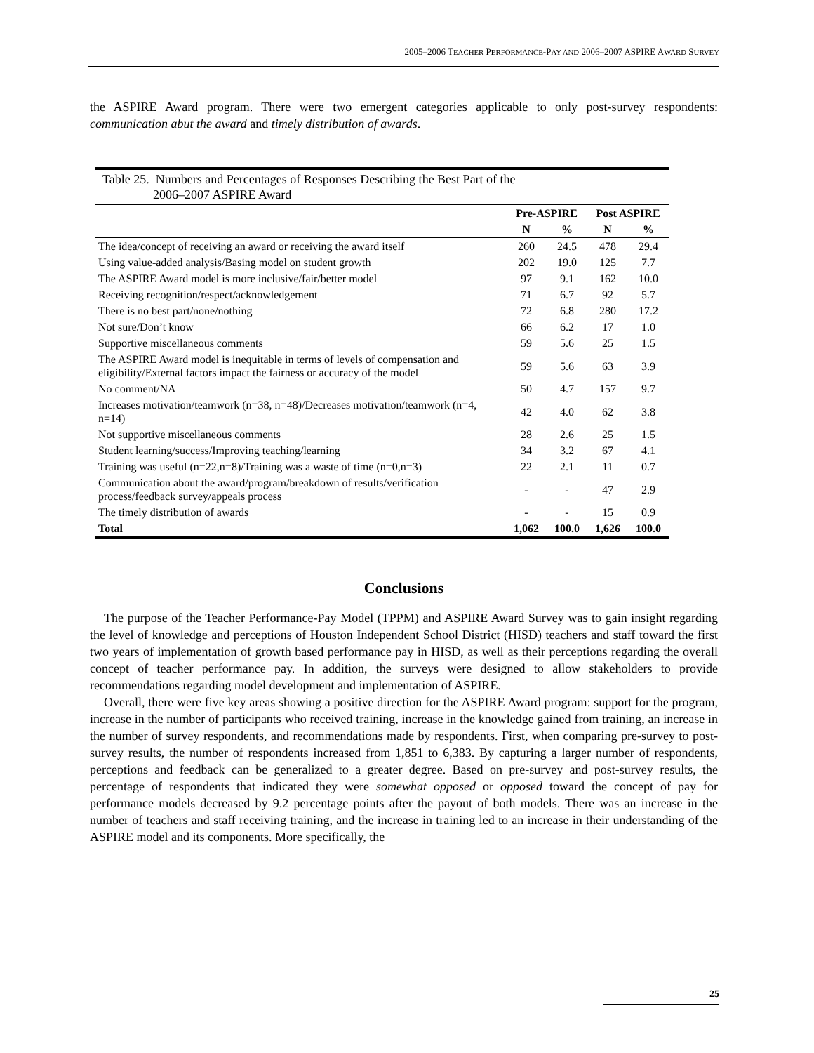2005–2006 TEACHER PERFORMANCE-PAY AND 2006–2007 ASPIRE AWARD SURVEY
the ASPIRE Award program. There were two emergent categories applicable to only post-survey respondents: communication abut the award and timely distribution of awards.
Table 25. Numbers and Percentages of Responses Describing the Best Part of the
2006–2007 ASPIRE Award
| | Pre-ASPIRE | | Post ASPIRE | |
| --- | --- | --- | --- | --- |
| | N | % | N | % |
| The idea/concept of receiving an award or receiving the award itself | 260 | 24.5 | 478 | 29.4 |
| Using value-added analysis/Basing model on student growth | 202 | 19.0 | 125 | 7.7 |
| The ASPIRE Award model is more inclusive/fair/better model | 97 | 9.1 | 162 | 10.0 |
| Receiving recognition/respect/acknowledgement | 71 | 6.7 | 92 | 5.7 |
| There is no best part/none/nothing | 72 | 6.8 | 280 | 17.2 |
| Not sure/Don’t know | 66 | 6.2 | 17 | 1.0 |
| Supportive miscellaneous comments | 59 | 5.6 | 25 | 1.5 |
| The ASPIRE Award model is inequitable in terms of levels of compensation and eligibility/External factors impact the fairness or accuracy of the model | 59 | 5.6 | 63 | 3.9 |
| No comment/NA | 50 | 4.7 | 157 | 9.7 |
| Increases motivation/teamwork (n=38, n=48)/Decreases motivation/teamwork (n=4, n=14) | 42 | 4.0 | 62 | 3.8 |
| Not supportive miscellaneous comments | 28 | 2.6 | 25 | 1.5 |
| Student learning/success/Improving teaching/learning | 34 | 3.2 | 67 | 4.1 |
| Training was useful (n=22,n=8)/Training was a waste of time (n=0,n=3) | 22 | 2.1 | 11 | 0.7 |
| Communication about the award/program/breakdown of results/verification process/feedback survey/appeals process | - | - | 47 | 2.9 |
| The timely distribution of awards | - | - | 15 | 0.9 |
| Total | 1,062 | 100.0 | 1,626 | 100.0 |
Conclusions
The purpose of the Teacher Performance-Pay Model (TPPM) and ASPIRE Award Survey was to gain insight regarding the level of knowledge and perceptions of Houston Independent School District (HISD) teachers and staff toward the first two years of implementation of growth based performance pay in HISD, as well as their perceptions regarding the overall concept of teacher performance pay. In addition, the surveys were designed to allow stakeholders to provide recommendations regarding model development and implementation of ASPIRE.
Overall, there were five key areas showing a positive direction for the ASPIRE Award program: support for the program, increase in the number of participants who received training, increase in the knowledge gained from training, an increase in the number of survey respondents, and recommendations made by respondents. First, when comparing pre-survey to post-survey results, the number of respondents increased from 1,851 to 6,383. By capturing a larger number of respondents, perceptions and feedback can be generalized to a greater degree. Based on pre-survey and post-survey results, the percentage of respondents that indicated they were somewhat opposed or opposed toward the concept of pay for performance models decreased by 9.2 percentage points after the payout of both models. There was an increase in the number of teachers and staff receiving training, and the increase in training led to an increase in their understanding of the ASPIRE model and its components. More specifically, the
25